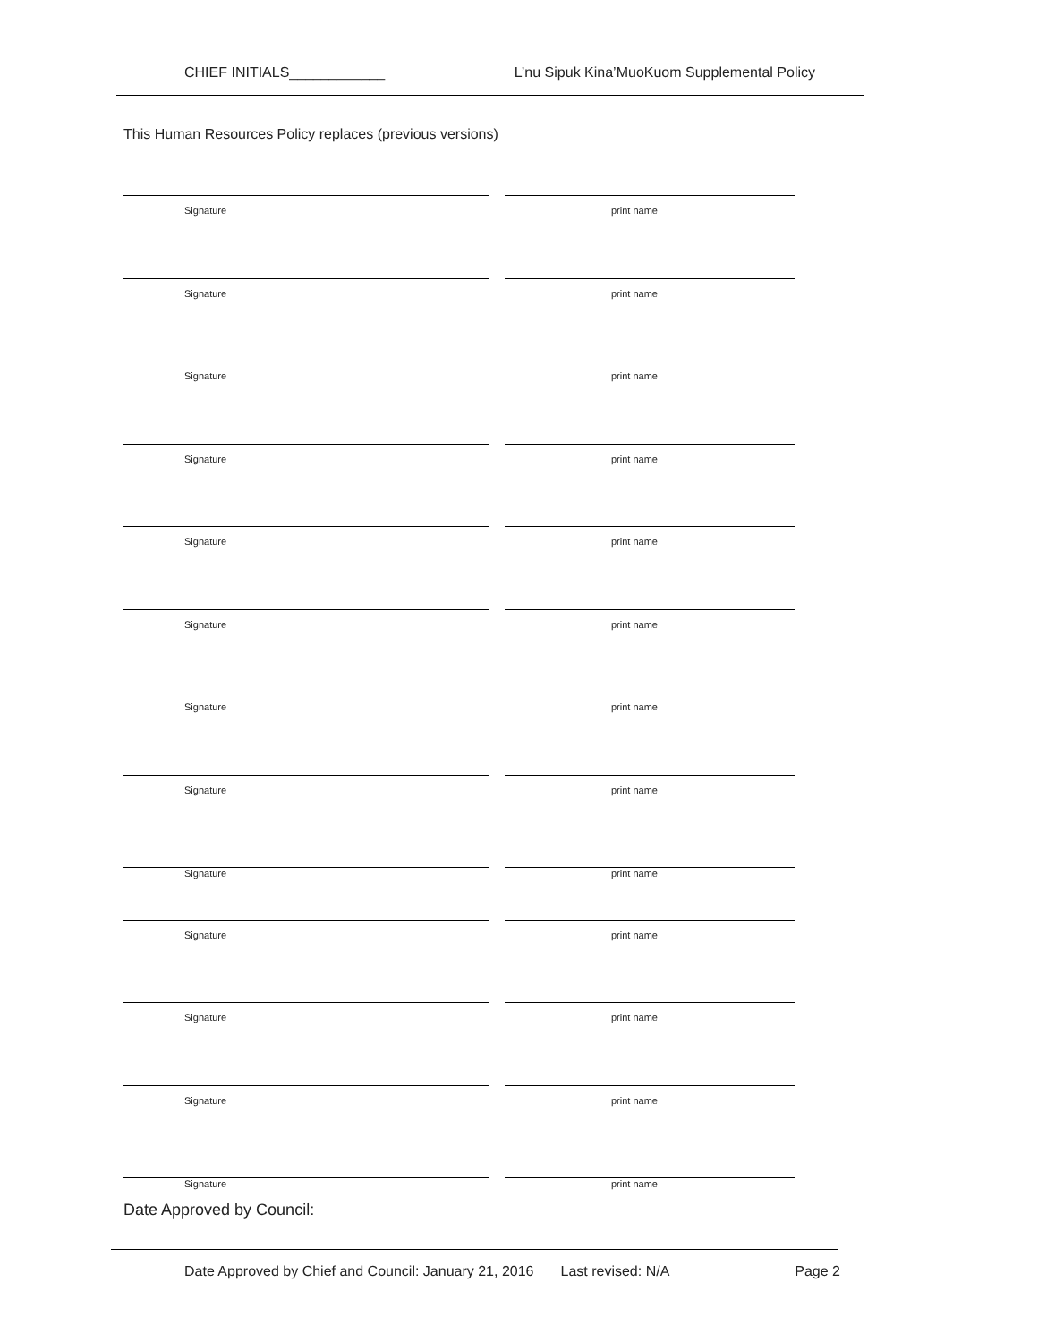CHIEF INITIALS____________ L’nu Sipuk Kina’MuoKuom Supplemental Policy
This Human Resources Policy replaces (previous versions)
Signature print name
Signature print name
Signature print name
Signature print name
Signature print name
Signature print name
Signature print name
Signature print name
Signature print name
Signature print name
Signature print name
Signature print name
Signature print name
Date Approved by Council:
Date Approved by Chief and Council: January 21, 2016 Last revised: N/A Page 2